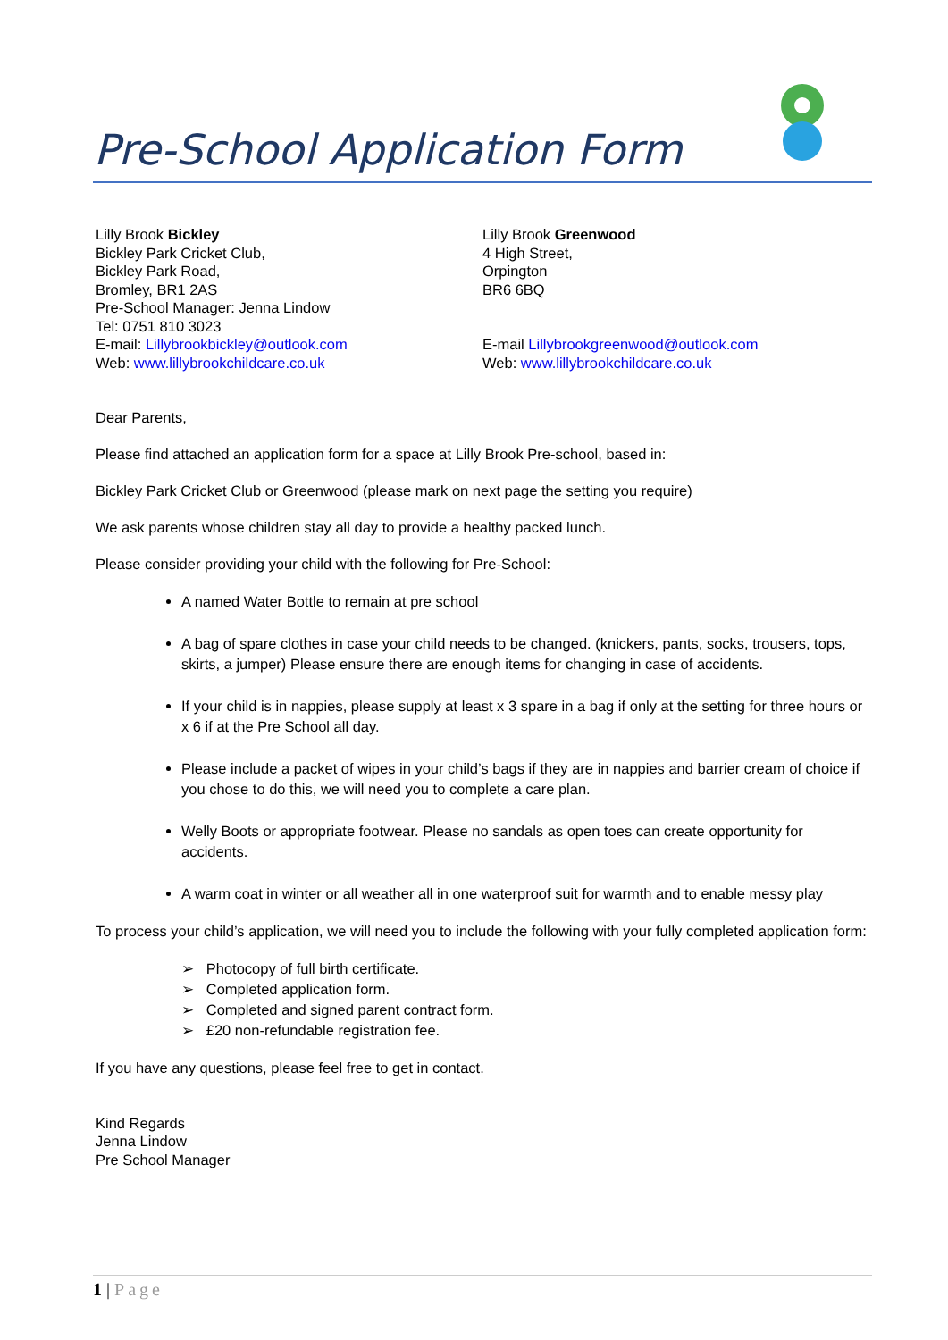Pre-School Application Form
Lilly Brook Bickley
Bickley Park Cricket Club,
Bickley Park Road,
Bromley, BR1 2AS
Pre-School Manager: Jenna Lindow
Tel: 0751 810 3023
E-mail: Lillybrookbickley@outlook.com
Web: www.lillybrookchildcare.co.uk
Lilly Brook Greenwood
4 High Street,
Orpington
BR6 6BQ
E-mail Lillybrookgreenwood@outlook.com
Web: www.lillybrookchildcare.co.uk
Dear Parents,
Please find attached an application form for a space at Lilly Brook Pre-school, based in:
Bickley Park Cricket Club or Greenwood (please mark on next page the setting you require)
We ask parents whose children stay all day to provide a healthy packed lunch.
Please consider providing your child with the following for Pre-School:
A named Water Bottle to remain at pre school
A bag of spare clothes in case your child needs to be changed. (knickers, pants, socks, trousers, tops, skirts, a jumper) Please ensure there are enough items for changing in case of accidents.
If your child is in nappies, please supply at least x 3 spare in a bag if only at the setting for three hours or x 6 if at the Pre School all day.
Please include a packet of wipes in your child’s bags if they are in nappies and barrier cream of choice if you chose to do this, we will need you to complete a care plan.
Welly Boots or appropriate footwear. Please no sandals as open toes can create opportunity for accidents.
A warm coat in winter or all weather all in one waterproof suit for warmth and to enable messy play
To process your child’s application, we will need you to include the following with your fully completed application form:
➢ Photocopy of full birth certificate.
➢ Completed application form.
➢ Completed and signed parent contract form.
➢ £20 non-refundable registration fee.
If you have any questions, please feel free to get in contact.
Kind Regards
Jenna Lindow
Pre School Manager
1 | Page